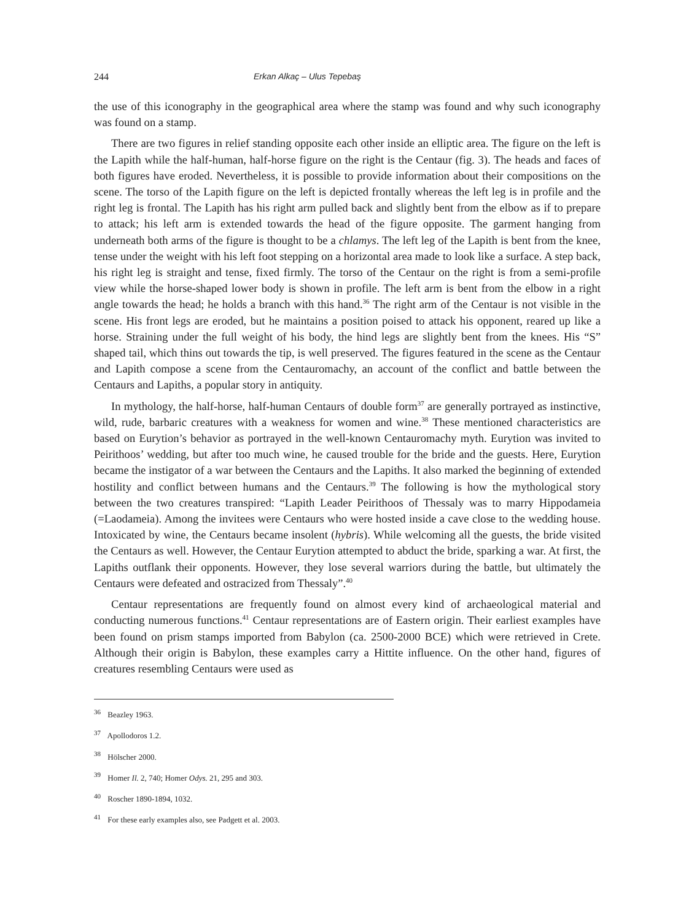244 Erkan Alkaç – Ulus Tepebaş
the use of this iconography in the geographical area where the stamp was found and why such iconography was found on a stamp.
There are two figures in relief standing opposite each other inside an elliptic area. The figure on the left is the Lapith while the half-human, half-horse figure on the right is the Centaur (fig. 3). The heads and faces of both figures have eroded. Nevertheless, it is possible to provide information about their compositions on the scene. The torso of the Lapith figure on the left is depicted frontally whereas the left leg is in profile and the right leg is frontal. The Lapith has his right arm pulled back and slightly bent from the elbow as if to prepare to attack; his left arm is extended towards the head of the figure opposite. The garment hanging from underneath both arms of the figure is thought to be a chlamys. The left leg of the Lapith is bent from the knee, tense under the weight with his left foot stepping on a horizontal area made to look like a surface. A step back, his right leg is straight and tense, fixed firmly. The torso of the Centaur on the right is from a semi-profile view while the horse-shaped lower body is shown in profile. The left arm is bent from the elbow in a right angle towards the head; he holds a branch with this hand.<sup>36</sup> The right arm of the Centaur is not visible in the scene. His front legs are eroded, but he maintains a position poised to attack his opponent, reared up like a horse. Straining under the full weight of his body, the hind legs are slightly bent from the knees. His “S” shaped tail, which thins out towards the tip, is well preserved. The figures featured in the scene as the Centaur and Lapith compose a scene from the Centauromachy, an account of the conflict and battle between the Centaurs and Lapiths, a popular story in antiquity.
In mythology, the half-horse, half-human Centaurs of double form<sup>37</sup> are generally portrayed as instinctive, wild, rude, barbaric creatures with a weakness for women and wine.<sup>38</sup> These mentioned characteristics are based on Eurytion’s behavior as portrayed in the well-known Centauromachy myth. Eurytion was invited to Peirithoos’ wedding, but after too much wine, he caused trouble for the bride and the guests. Here, Eurytion became the instigator of a war between the Centaurs and the Lapiths. It also marked the beginning of extended hostility and conflict between humans and the Centaurs.<sup>39</sup> The following is how the mythological story between the two creatures transpired: “Lapith Leader Peirithoos of Thessaly was to marry Hippodameia (=Laodameia). Among the invitees were Centaurs who were hosted inside a cave close to the wedding house. Intoxicated by wine, the Centaurs became insolent (hybris). While welcoming all the guests, the bride visited the Centaurs as well. However, the Centaur Eurytion attempted to abduct the bride, sparking a war. At first, the Lapiths outflank their opponents. However, they lose several warriors during the battle, but ultimately the Centaurs were defeated and ostracized from Thessaly”.<sup>40</sup>
Centaur representations are frequently found on almost every kind of archaeological material and conducting numerous functions.<sup>41</sup> Centaur representations are of Eastern origin. Their earliest examples have been found on prism stamps imported from Babylon (ca. 2500-2000 BCE) which were retrieved in Crete. Although their origin is Babylon, these examples carry a Hittite influence. On the other hand, figures of creatures resembling Centaurs were used as
<sup>36</sup> Beazley 1963.
<sup>37</sup> Apollodoros 1.2.
<sup>38</sup> Hölscher 2000.
<sup>39</sup> Homer Il. 2, 740; Homer Odys. 21, 295 and 303.
<sup>40</sup> Roscher 1890-1894, 1032.
<sup>41</sup> For these early examples also, see Padgett et al. 2003.